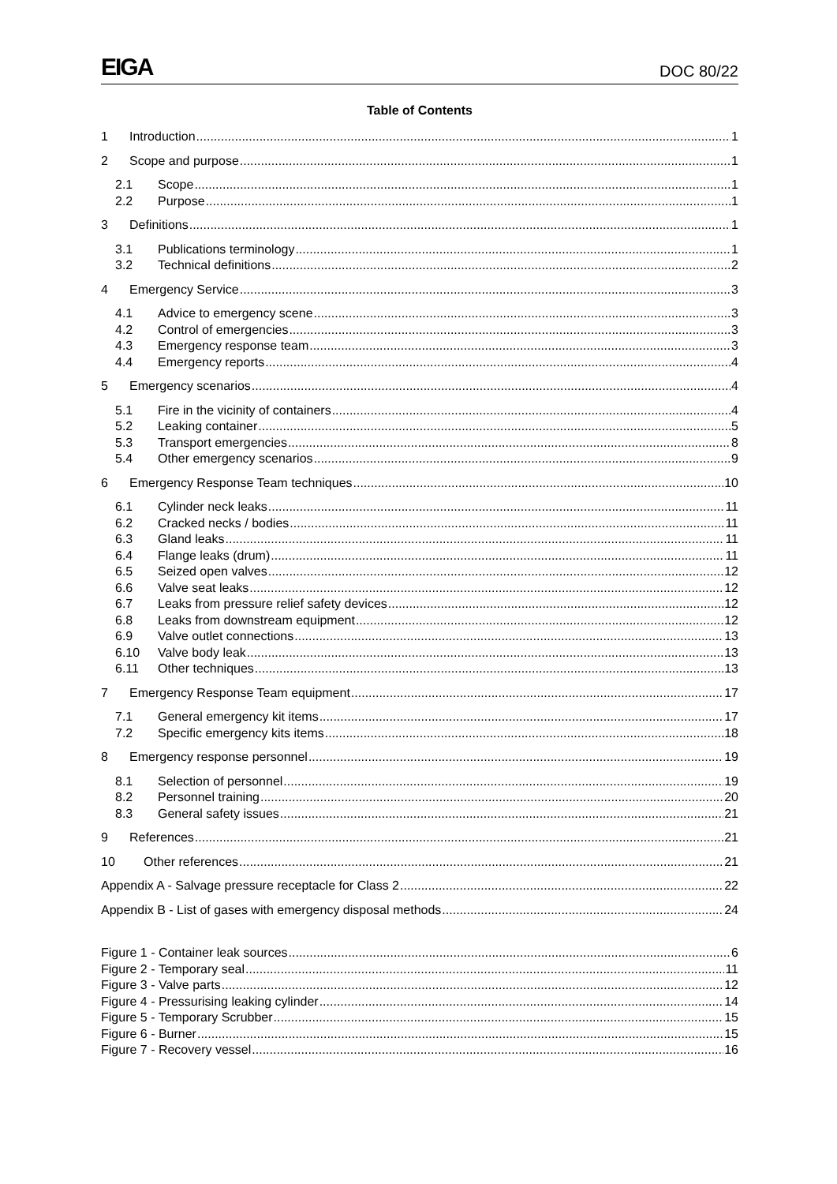EIGA DOC 80/22
Table of Contents
1 Introduction 1
2 Scope and purpose 1
2.1 Scope 1
2.2 Purpose 1
3 Definitions 1
3.1 Publications terminology 1
3.2 Technical definitions 2
4 Emergency Service 3
4.1 Advice to emergency scene 3
4.2 Control of emergencies 3
4.3 Emergency response team 3
4.4 Emergency reports 4
5 Emergency scenarios 4
5.1 Fire in the vicinity of containers 4
5.2 Leaking container 5
5.3 Transport emergencies 8
5.4 Other emergency scenarios 9
6 Emergency Response Team techniques 10
6.1 Cylinder neck leaks 11
6.2 Cracked necks / bodies 11
6.3 Gland leaks 11
6.4 Flange leaks (drum) 11
6.5 Seized open valves 12
6.6 Valve seat leaks 12
6.7 Leaks from pressure relief safety devices 12
6.8 Leaks from downstream equipment 12
6.9 Valve outlet connections 13
6.10 Valve body leak 13
6.11 Other techniques 13
7 Emergency Response Team equipment 17
7.1 General emergency kit items 17
7.2 Specific emergency kits items 18
8 Emergency response personnel 19
8.1 Selection of personnel 19
8.2 Personnel training 20
8.3 General safety issues 21
9 References 21
10 Other references 21
Appendix A - Salvage pressure receptacle for Class 2 22
Appendix B - List of gases with emergency disposal methods 24
Figure 1 - Container leak sources 6
Figure 2 - Temporary seal 11
Figure 3 - Valve parts 12
Figure 4 - Pressurising leaking cylinder 14
Figure 5 - Temporary Scrubber 15
Figure 6 - Burner 15
Figure 7 - Recovery vessel 16